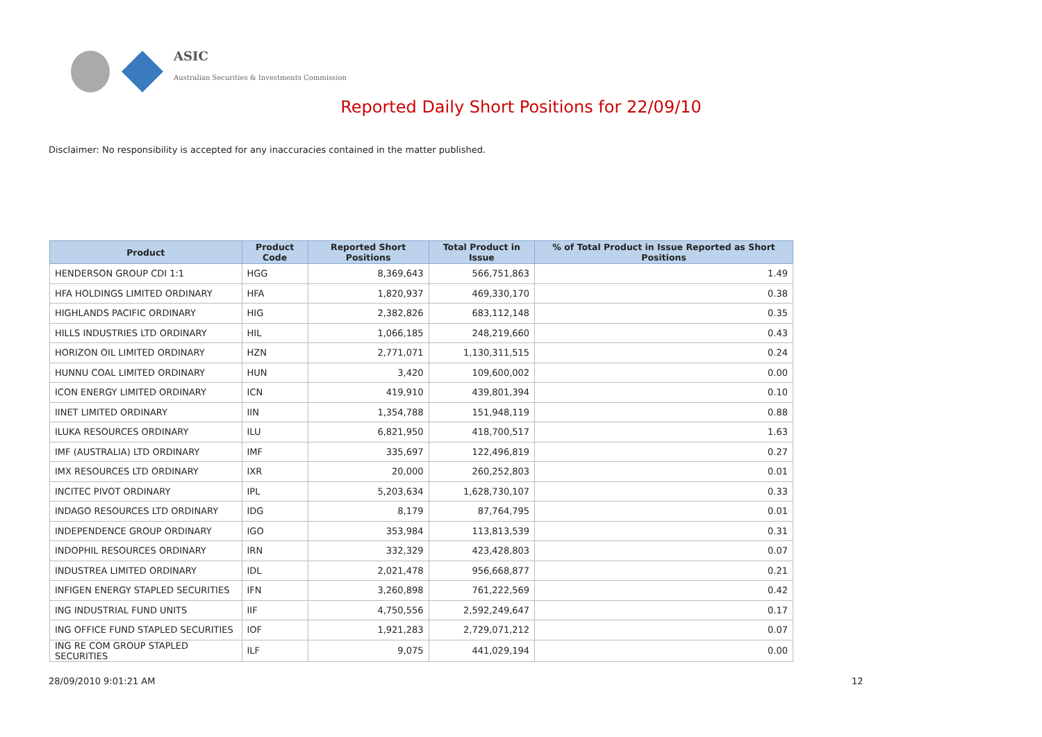ASIC
Australian Securities & Investments Commission
Reported Daily Short Positions for 22/09/10
Disclaimer: No responsibility is accepted for any inaccuracies contained in the matter published.
| Product | Product Code | Reported Short Positions | Total Product in Issue | % of Total Product in Issue Reported as Short Positions |
| --- | --- | --- | --- | --- |
| HENDERSON GROUP CDI 1:1 | HGG | 8,369,643 | 566,751,863 | 1.49 |
| HFA HOLDINGS LIMITED ORDINARY | HFA | 1,820,937 | 469,330,170 | 0.38 |
| HIGHLANDS PACIFIC ORDINARY | HIG | 2,382,826 | 683,112,148 | 0.35 |
| HILLS INDUSTRIES LTD ORDINARY | HIL | 1,066,185 | 248,219,660 | 0.43 |
| HORIZON OIL LIMITED ORDINARY | HZN | 2,771,071 | 1,130,311,515 | 0.24 |
| HUNNU COAL LIMITED ORDINARY | HUN | 3,420 | 109,600,002 | 0.00 |
| ICON ENERGY LIMITED ORDINARY | ICN | 419,910 | 439,801,394 | 0.10 |
| IINET LIMITED ORDINARY | IIN | 1,354,788 | 151,948,119 | 0.88 |
| ILUKA RESOURCES ORDINARY | ILU | 6,821,950 | 418,700,517 | 1.63 |
| IMF (AUSTRALIA) LTD ORDINARY | IMF | 335,697 | 122,496,819 | 0.27 |
| IMX RESOURCES LTD ORDINARY | IXR | 20,000 | 260,252,803 | 0.01 |
| INCITEC PIVOT ORDINARY | IPL | 5,203,634 | 1,628,730,107 | 0.33 |
| INDAGO RESOURCES LTD ORDINARY | IDG | 8,179 | 87,764,795 | 0.01 |
| INDEPENDENCE GROUP ORDINARY | IGO | 353,984 | 113,813,539 | 0.31 |
| INDOPHIL RESOURCES ORDINARY | IRN | 332,329 | 423,428,803 | 0.07 |
| INDUSTREA LIMITED ORDINARY | IDL | 2,021,478 | 956,668,877 | 0.21 |
| INFIGEN ENERGY STAPLED SECURITIES | IFN | 3,260,898 | 761,222,569 | 0.42 |
| ING INDUSTRIAL FUND UNITS | IIF | 4,750,556 | 2,592,249,647 | 0.17 |
| ING OFFICE FUND STAPLED SECURITIES | IOF | 1,921,283 | 2,729,071,212 | 0.07 |
| ING RE COM GROUP STAPLED SECURITIES | ILF | 9,075 | 441,029,194 | 0.00 |
28/09/2010 9:01:21 AM 12